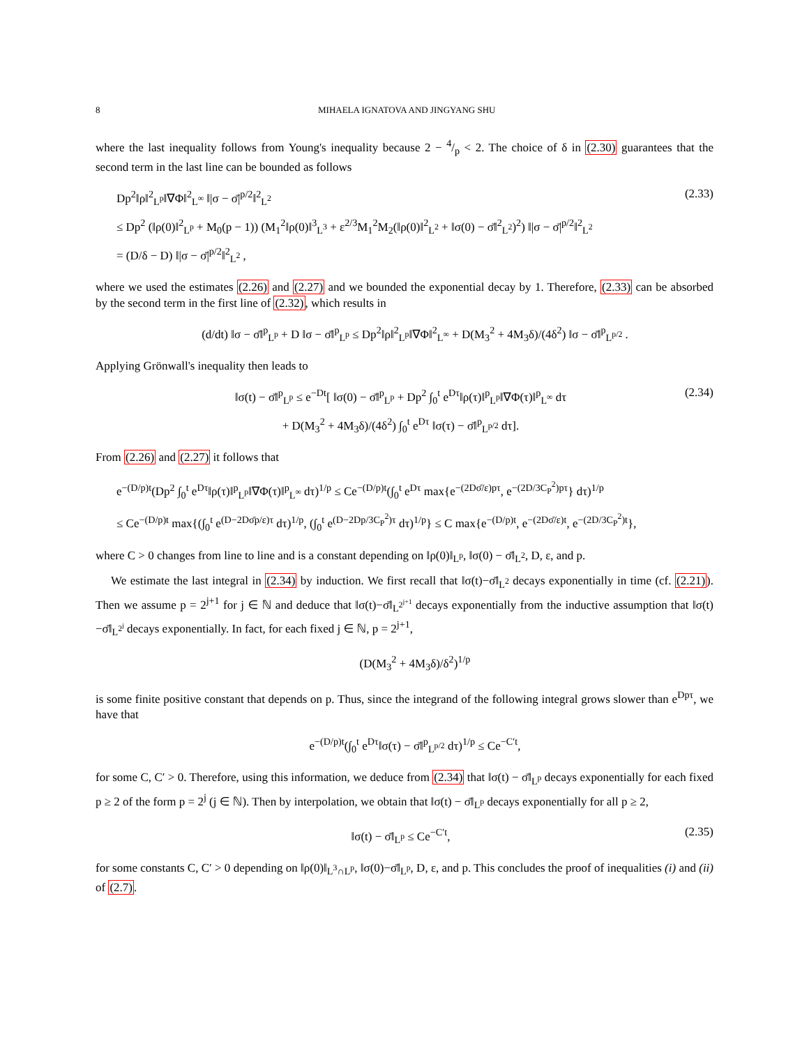8 MIHAELA IGNATOVA AND JINGYANG SHU
where the last inequality follows from Young's inequality because 2 − 4/p < 2. The choice of δ in (2.30) guarantees that the second term in the last line can be bounded as follows
Dp<sup>2</sup>‖ρ‖<sup>2</sup><sub>L<sup>p</sup></sub>‖∇Φ‖<sup>2</sup><sub>L<sup>∞</sup></sub> ‖|σ − σ̄|<sup>p/2</sup>‖<sup>2</sup><sub>L<sup>2</sup></sub>
≤ Dp<sup>2</sup> (‖ρ(0)‖<sup>2</sup><sub>L<sup>p</sup></sub> + M<sub>0</sub>(p − 1)) (M<sub>1</sub><sup>2</sup>‖ρ(0)‖<sup>3</sup><sub>L<sup>3</sup></sub> + ε<sup>2/3</sup>M<sub>1</sub><sup>2</sup>M<sub>2</sub>(‖ρ(0)‖<sup>2</sup><sub>L<sup>2</sup></sub> + ‖σ(0) − σ̄‖<sup>2</sup><sub>L<sup>2</sup></sub>)<sup>2</sup>) ‖|σ − σ̄|<sup>p/2</sup>‖<sup>2</sup><sub>L<sup>2</sup></sub>
= (D/δ − D) ‖|σ − σ̄|<sup>p/2</sup>‖<sup>2</sup><sub>L<sup>2</sup></sub> ,
(2.33)
where we used the estimates (2.26) and (2.27) and we bounded the exponential decay by 1. Therefore, (2.33) can be absorbed by the second term in the first line of (2.32), which results in
(d/dt) ‖σ − σ̄‖<sup>p</sup><sub>L<sup>p</sup></sub> + D ‖σ − σ̄‖<sup>p</sup><sub>L<sup>p</sup></sub> ≤ Dp<sup>2</sup>‖ρ‖<sup>2</sup><sub>L<sup>p</sup></sub>‖∇Φ‖<sup>2</sup><sub>L<sup>∞</sup></sub> + D(M<sub>3</sub><sup>2</sup> + 4M<sub>3</sub>δ)/(4δ<sup>2</sup>) ‖σ − σ̄‖<sup>p</sup><sub>L<sup>p/2</sup></sub> .
Applying Grönwall's inequality then leads to
‖σ(t) − σ̄‖<sup>p</sup><sub>L<sup>p</sup></sub> ≤ e<sup>−Dt</sup>[ ‖σ(0) − σ̄‖<sup>p</sup><sub>L<sup>p</sup></sub> + Dp<sup>2</sup> ∫<sub>0</sub><sup>t</sup> e<sup>Dτ</sup>‖ρ(τ)‖<sup>p</sup><sub>L<sup>p</sup></sub>‖∇Φ(τ)‖<sup>p</sup><sub>L<sup>∞</sup></sub> dτ
+ D(M<sub>3</sub><sup>2</sup> + 4M<sub>3</sub>δ)/(4δ<sup>2</sup>) ∫<sub>0</sub><sup>t</sup> e<sup>Dτ</sup> ‖σ(τ) − σ̄‖<sup>p</sup><sub>L<sup>p/2</sup></sub> dτ].
(2.34)
From (2.26) and (2.27) it follows that
e<sup>−(D/p)t</sup>(Dp<sup>2</sup> ∫<sub>0</sub><sup>t</sup> e<sup>Dτ</sup>‖ρ(τ)‖<sup>p</sup><sub>L<sup>p</sup></sub>‖∇Φ(τ)‖<sup>p</sup><sub>L<sup>∞</sup></sub> dτ)<sup>1/p</sup> ≤ Ce<sup>−(D/p)t</sup>(∫<sub>0</sub><sup>t</sup> e<sup>Dτ</sup> max{e<sup>−(2Dσ̄/ε)pτ</sup>, e<sup>−(2D/3C<sub>P</sub><sup>2</sup>)pτ</sup>} dτ)<sup>1/p</sup>
≤ Ce<sup>−(D/p)t</sup> max{(∫<sub>0</sub><sup>t</sup> e<sup>(D−2Dσ̄p/ε)τ</sup> dτ)<sup>1/p</sup>, (∫<sub>0</sub><sup>t</sup> e<sup>(D−2Dp/3C<sub>P</sub><sup>2</sup>)τ</sup> dτ)<sup>1/p</sup>} ≤ C max{e<sup>−(D/p)t</sup>, e<sup>−(2Dσ̄/ε)t</sup>, e<sup>−(2D/3C<sub>P</sub><sup>2</sup>)t</sup>},
where C > 0 changes from line to line and is a constant depending on ‖ρ(0)‖<sub>L<sup>p</sup></sub>, ‖σ(0) − σ̄‖<sub>L<sup>2</sup></sub>, D, ε, and p.
We estimate the last integral in (2.34) by induction. We first recall that ‖σ(t)−σ̄‖<sub>L<sup>2</sup></sub> decays exponentially in time (cf. (2.21)). Then we assume p = 2<sup>j+1</sup> for j ∈ ℕ and deduce that ‖σ(t)−σ̄‖<sub>L<sup>2<sup>j+1</sup></sup></sub> decays exponentially from the inductive assumption that ‖σ(t)−σ̄‖<sub>L<sup>2<sup>j</sup></sup></sub> decays exponentially. In fact, for each fixed j ∈ ℕ, p = 2<sup>j+1</sup>,
(D(M<sub>3</sub><sup>2</sup> + 4M<sub>3</sub>δ)/δ<sup>2</sup>)<sup>1/p</sup>
is some finite positive constant that depends on p. Thus, since the integrand of the following integral grows slower than e<sup>Dpτ</sup>, we have that
e<sup>−(D/p)t</sup>(∫<sub>0</sub><sup>t</sup> e<sup>Dτ</sup>‖σ(τ) − σ̄‖<sup>p</sup><sub>L<sup>p/2</sup></sub> dτ)<sup>1/p</sup> ≤ Ce<sup>−C′t</sup>,
for some C, C′ > 0. Therefore, using this information, we deduce from (2.34) that ‖σ(t) − σ̄‖<sub>L<sup>p</sup></sub> decays exponentially for each fixed p ≥ 2 of the form p = 2<sup>j</sup> (j ∈ ℕ). Then by interpolation, we obtain that ‖σ(t) − σ̄‖<sub>L<sup>p</sup></sub> decays exponentially for all p ≥ 2,
‖σ(t) − σ̄‖<sub>L<sup>p</sup></sub> ≤ Ce<sup>−C′t</sup>, (2.35)
for some constants C, C′ > 0 depending on ‖ρ(0)‖<sub>L<sup>3</sup>∩L<sup>p</sup></sub>, ‖σ(0)−σ̄‖<sub>L<sup>p</sup></sub>, D, ε, and p. This concludes the proof of inequalities (i) and (ii) of (2.7).